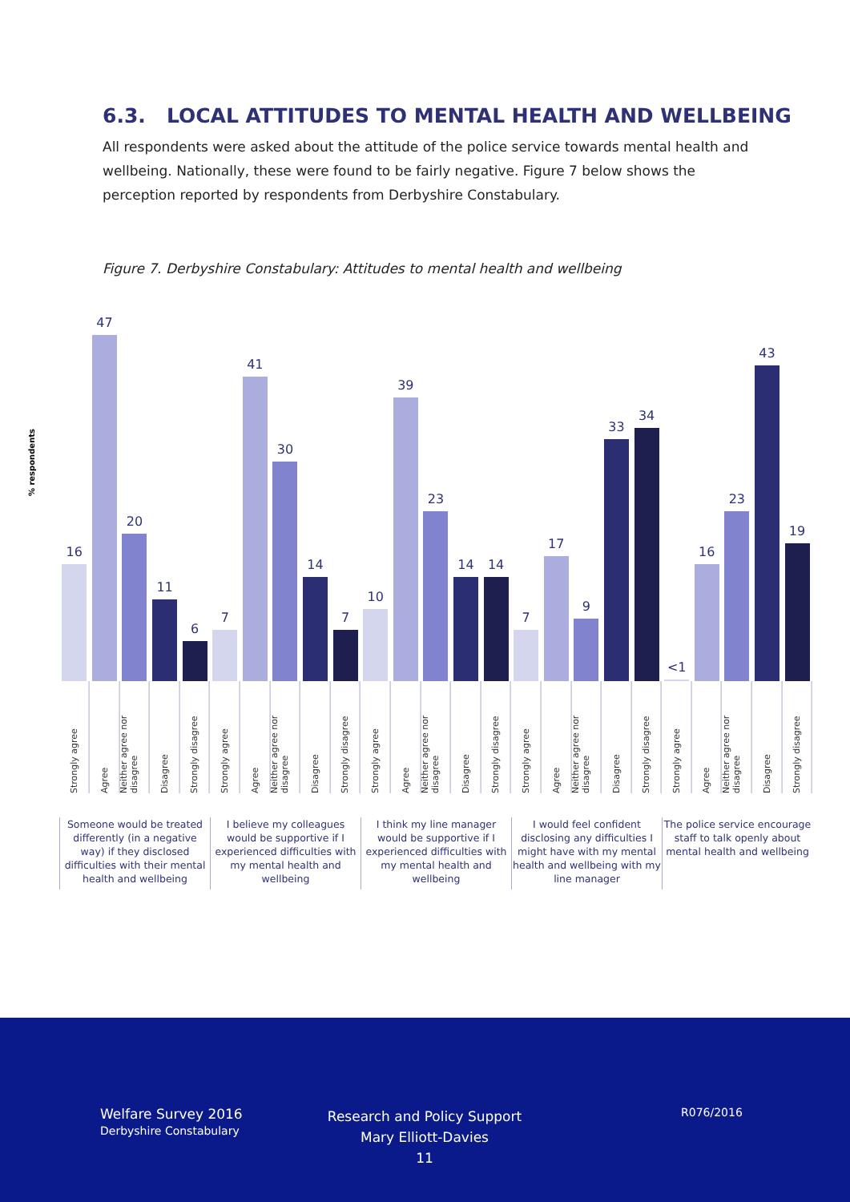6.3. LOCAL ATTITUDES TO MENTAL HEALTH AND WELLBEING
All respondents were asked about the attitude of the police service towards mental health and wellbeing. Nationally, these were found to be fairly negative. Figure 7 below shows the perception reported by respondents from Derbyshire Constabulary.
Figure 7. Derbyshire Constabulary: Attitudes to mental health and wellbeing
% respondents
16
47
20
11
6
7
41
30
14
7
10
39
23
14
14
7
17
9
33
34
<1
16
23
43
19
Strongly agree
Agree
Neither agree nor disagree
Disagree
Strongly disagree
Strongly agree
Agree
Neither agree nor disagree
Disagree
Strongly disagree
Strongly agree
Agree
Neither agree nor disagree
Disagree
Strongly disagree
Strongly agree
Agree
Neither agree nor disagree
Disagree
Strongly disagree
Strongly agree
Agree
Neither agree nor disagree
Disagree
Strongly disagree
Someone would be treated differently (in a negative way) if they disclosed difficulties with their mental health and wellbeing
I believe my colleagues would be supportive if I experienced difficulties with my mental health and wellbeing
I think my line manager would be supportive if I experienced difficulties with my mental health and wellbeing
I would feel confident disclosing any difficulties I might have with my mental health and wellbeing with my line manager
The police service encourage staff to talk openly about mental health and wellbeing
Welfare Survey 2016
Derbyshire Constabulary
Research and Policy Support
Mary Elliott-Davies
11
R076/2016